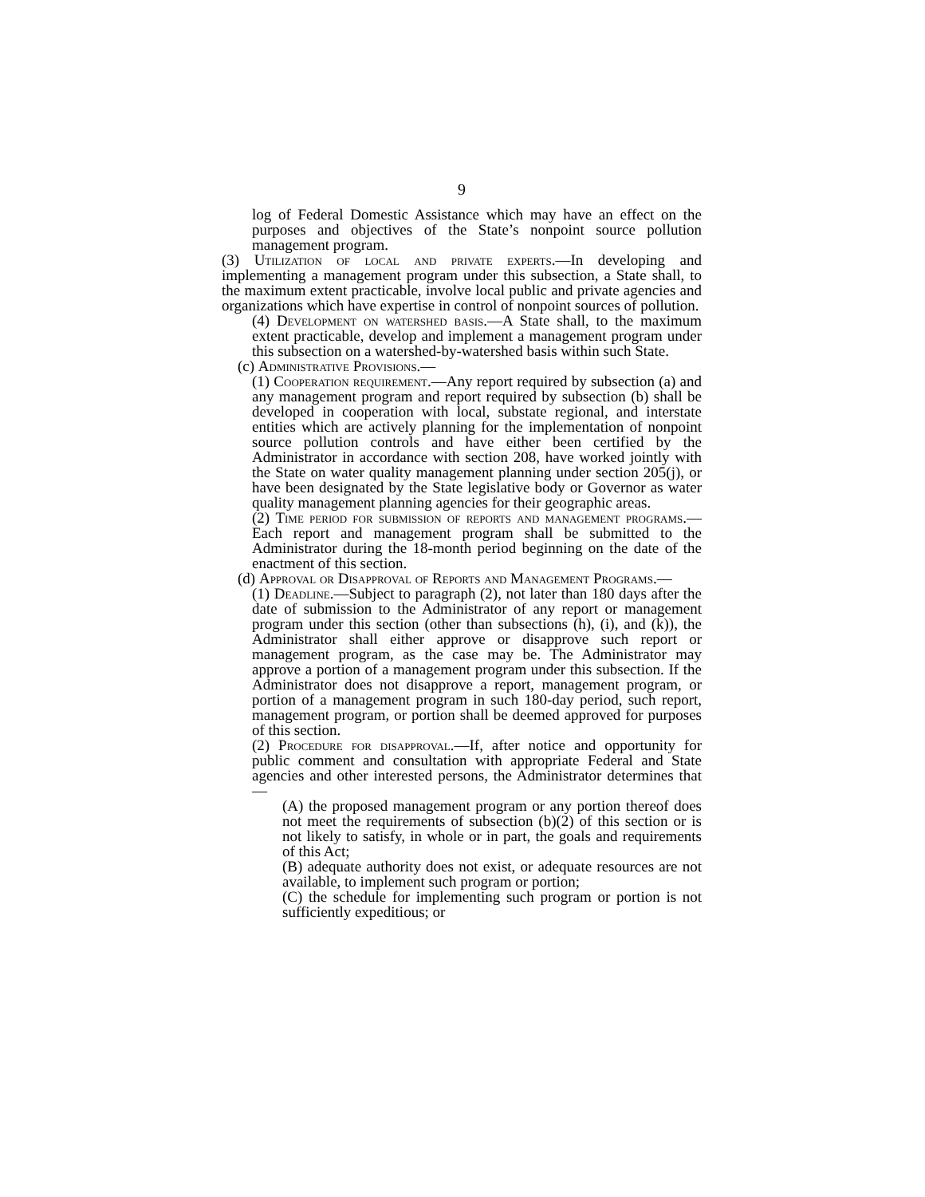9
log of Federal Domestic Assistance which may have an effect on the purposes and objectives of the State’s nonpoint source pollution management program.
(3) Utilization of local and private experts.—In developing and implementing a management program under this subsection, a State shall, to the maximum extent practicable, involve local public and private agencies and organizations which have expertise in control of nonpoint sources of pollution.
(4) Development on watershed basis.—A State shall, to the maximum extent practicable, develop and implement a management program under this subsection on a watershed-by-watershed basis within such State.
(c) Administrative Provisions.—
(1) Cooperation requirement.—Any report required by subsection (a) and any management program and report required by subsection (b) shall be developed in cooperation with local, substate regional, and interstate entities which are actively planning for the implementation of nonpoint source pollution controls and have either been certified by the Administrator in accordance with section 208, have worked jointly with the State on water quality management planning under section 205(j), or have been designated by the State legislative body or Governor as water quality management planning agencies for their geographic areas.
(2) Time period for submission of reports and management programs.—Each report and management program shall be submitted to the Administrator during the 18-month period beginning on the date of the enactment of this section.
(d) Approval or Disapproval of Reports and Management Programs.—
(1) Deadline.—Subject to paragraph (2), not later than 180 days after the date of submission to the Administrator of any report or management program under this section (other than subsections (h), (i), and (k)), the Administrator shall either approve or disapprove such report or management program, as the case may be. The Administrator may approve a portion of a management program under this subsection. If the Administrator does not disapprove a report, management program, or portion of a management program in such 180-day period, such report, management program, or portion shall be deemed approved for purposes of this section.
(2) Procedure for disapproval.—If, after notice and opportunity for public comment and consultation with appropriate Federal and State agencies and other interested persons, the Administrator determines that—
(A) the proposed management program or any portion thereof does not meet the requirements of subsection (b)(2) of this section or is not likely to satisfy, in whole or in part, the goals and requirements of this Act;
(B) adequate authority does not exist, or adequate resources are not available, to implement such program or portion;
(C) the schedule for implementing such program or portion is not sufficiently expeditious; or